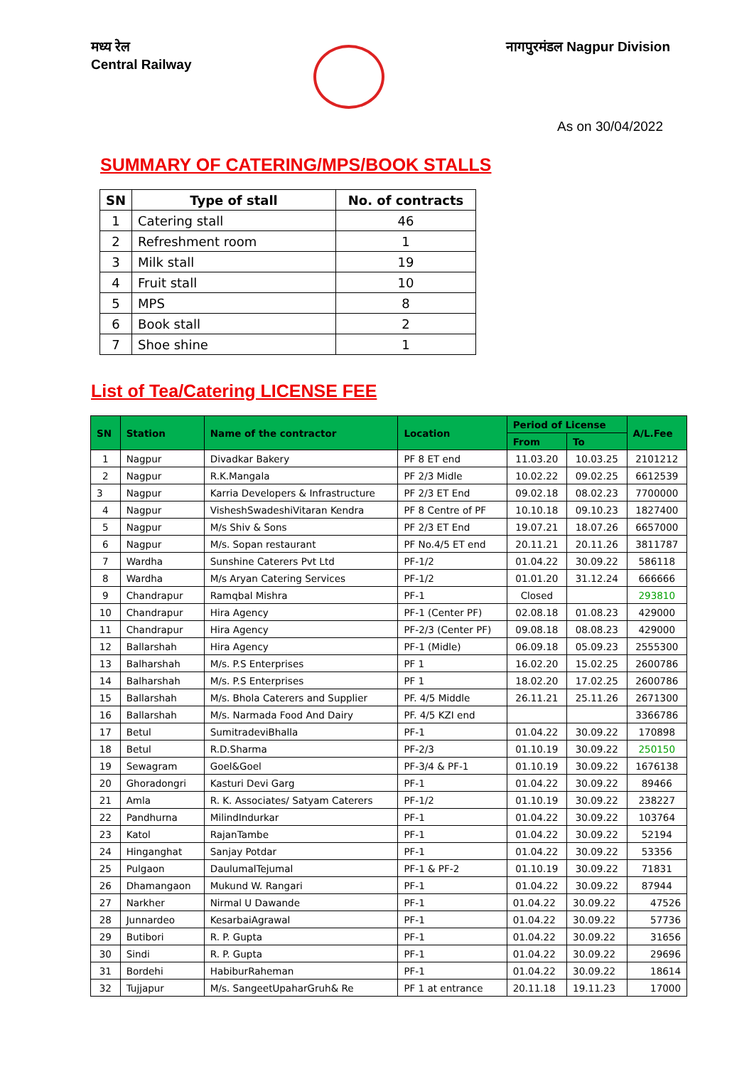मध्य रेल
Central Railway
नागपुरमंडल Nagpur Division
As on 30/04/2022
SUMMARY OF CATERING/MPS/BOOK STALLS
| SN | Type of stall | No. of contracts |
| --- | --- | --- |
| 1 | Catering stall | 46 |
| 2 | Refreshment room | 1 |
| 3 | Milk stall | 19 |
| 4 | Fruit stall | 10 |
| 5 | MPS | 8 |
| 6 | Book stall | 2 |
| 7 | Shoe shine | 1 |
List of Tea/Catering LICENSE FEE
| SN | Station | Name of the contractor | Location | Period of License | | A/L.Fee |
| --- | --- | --- | --- | --- | --- | --- |
| | | | | From | To | |
| 1 | Nagpur | Divadkar Bakery | PF 8 ET end | 11.03.20 | 10.03.25 | 2101212 |
| 2 | Nagpur | R.K.Mangala | PF 2/3 Midle | 10.02.22 | 09.02.25 | 6612539 |
| 3 | Nagpur | Karria Developers & Infrastructure | PF 2/3 ET End | 09.02.18 | 08.02.23 | 7700000 |
| 4 | Nagpur | VisheshSwadeshiVitaran Kendra | PF 8 Centre of PF | 10.10.18 | 09.10.23 | 1827400 |
| 5 | Nagpur | M/s Shiv & Sons | PF 2/3 ET End | 19.07.21 | 18.07.26 | 6657000 |
| 6 | Nagpur | M/s. Sopan restaurant | PF No.4/5 ET end | 20.11.21 | 20.11.26 | 3811787 |
| 7 | Wardha | Sunshine Caterers Pvt Ltd | PF-1/2 | 01.04.22 | 30.09.22 | 586118 |
| 8 | Wardha | M/s Aryan Catering Services | PF-1/2 | 01.01.20 | 31.12.24 | 666666 |
| 9 | Chandrapur | Ramqbal Mishra | PF-1 | Closed | | 293810 |
| 10 | Chandrapur | Hira Agency | PF-1 (Center PF) | 02.08.18 | 01.08.23 | 429000 |
| 11 | Chandrapur | Hira Agency | PF-2/3 (Center PF) | 09.08.18 | 08.08.23 | 429000 |
| 12 | Ballarshah | Hira Agency | PF-1 (Midle) | 06.09.18 | 05.09.23 | 2555300 |
| 13 | Balharshah | M/s. P.S Enterprises | PF 1 | 16.02.20 | 15.02.25 | 2600786 |
| 14 | Balharshah | M/s. P.S Enterprises | PF 1 | 18.02.20 | 17.02.25 | 2600786 |
| 15 | Ballarshah | M/s. Bhola Caterers and Supplier | PF. 4/5 Middle | 26.11.21 | 25.11.26 | 2671300 |
| 16 | Ballarshah | M/s. Narmada Food And Dairy | PF. 4/5 KZI end | | | 3366786 |
| 17 | Betul | SumitradeviBhalla | PF-1 | 01.04.22 | 30.09.22 | 170898 |
| 18 | Betul | R.D.Sharma | PF-2/3 | 01.10.19 | 30.09.22 | 250150 |
| 19 | Sewagram | Goel&Goel | PF-3/4 & PF-1 | 01.10.19 | 30.09.22 | 1676138 |
| 20 | Ghoradongri | Kasturi Devi Garg | PF-1 | 01.04.22 | 30.09.22 | 89466 |
| 21 | Amla | R. K. Associates/ Satyam Caterers | PF-1/2 | 01.10.19 | 30.09.22 | 238227 |
| 22 | Pandhurna | MilindIndurkar | PF-1 | 01.04.22 | 30.09.22 | 103764 |
| 23 | Katol | RajanTambe | PF-1 | 01.04.22 | 30.09.22 | 52194 |
| 24 | Hinganghat | Sanjay Potdar | PF-1 | 01.04.22 | 30.09.22 | 53356 |
| 25 | Pulgaon | DaulumalTejumal | PF-1 & PF-2 | 01.10.19 | 30.09.22 | 71831 |
| 26 | Dhamangaon | Mukund W. Rangari | PF-1 | 01.04.22 | 30.09.22 | 87944 |
| 27 | Narkher | Nirmal U Dawande | PF-1 | 01.04.22 | 30.09.22 | 47526 |
| 28 | Junnardeo | KesarbaiAgrawal | PF-1 | 01.04.22 | 30.09.22 | 57736 |
| 29 | Butibori | R. P. Gupta | PF-1 | 01.04.22 | 30.09.22 | 31656 |
| 30 | Sindi | R. P. Gupta | PF-1 | 01.04.22 | 30.09.22 | 29696 |
| 31 | Bordehi | HabiburRaheman | PF-1 | 01.04.22 | 30.09.22 | 18614 |
| 32 | Tujjapur | M/s. SangeetUpaharGruh& Re | PF 1 at entrance | 20.11.18 | 19.11.23 | 17000 |